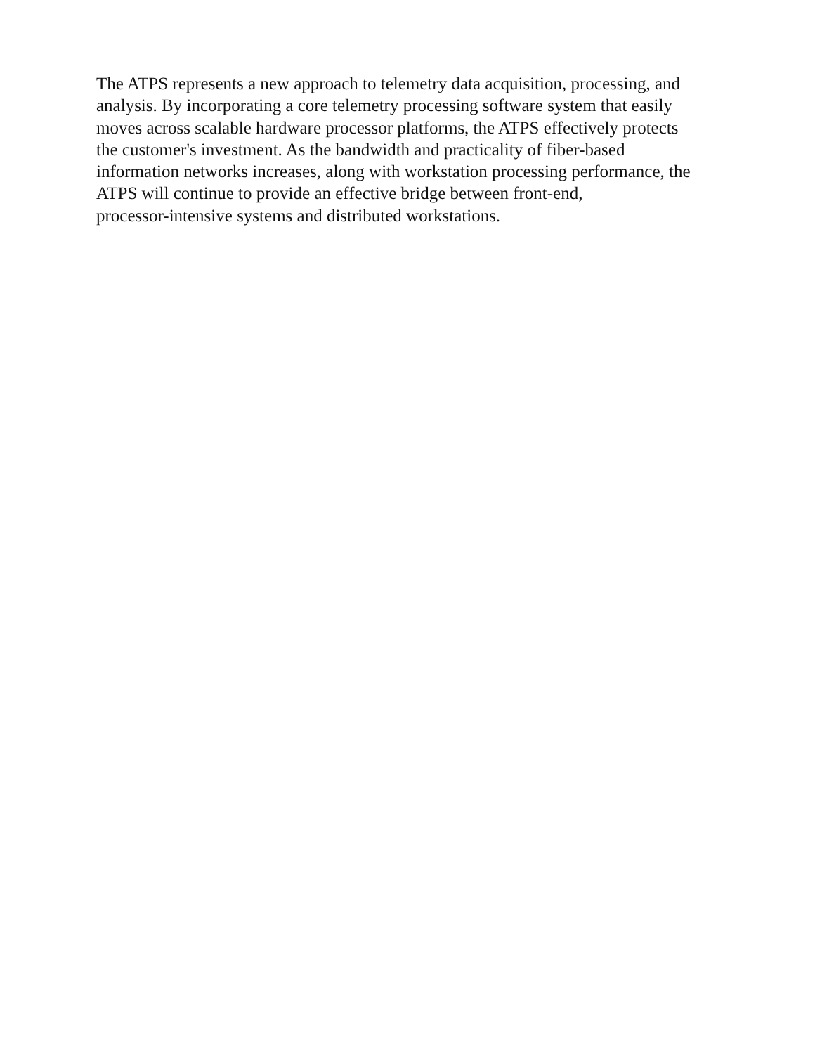The ATPS represents a new approach to telemetry data acquisition, processing, and
analysis. By incorporating a core telemetry processing software system that easily
moves across scalable hardware processor platforms, the ATPS effectively protects
the customer's investment. As the bandwidth and practicality of fiber-based
information networks increases, along with workstation processing performance, the
ATPS will continue to provide an effective bridge between front-end,
processor-intensive systems and distributed workstations.